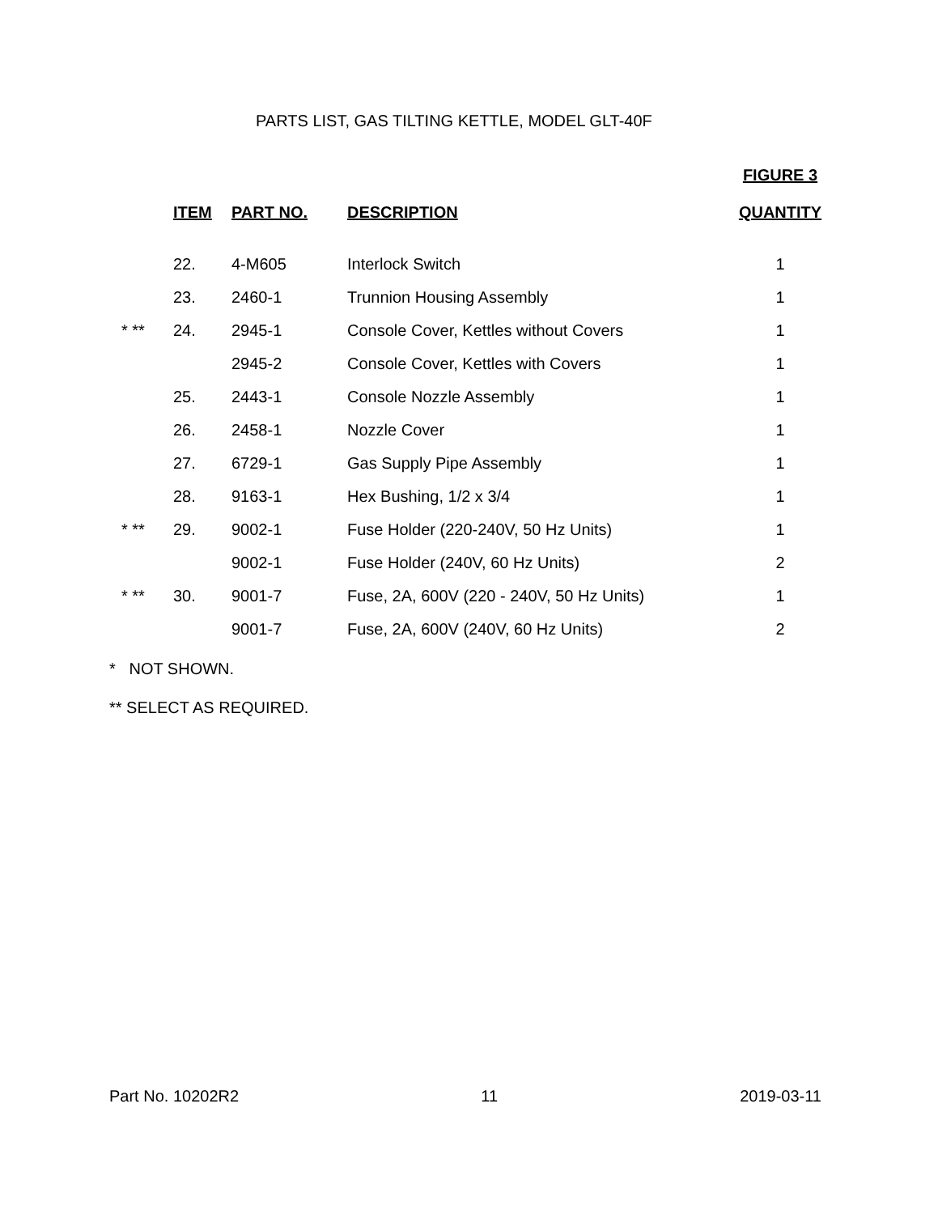PARTS LIST, GAS TILTING KETTLE, MODEL GLT-40F
| | ITEM | PART NO. | DESCRIPTION | FIGURE 3 QUANTITY |
| --- | --- | --- | --- | --- |
| | 22. | 4-M605 | Interlock Switch | 1 |
| | 23. | 2460-1 | Trunnion Housing Assembly | 1 |
| * ** | 24. | 2945-1 | Console Cover, Kettles without Covers | 1 |
| | | 2945-2 | Console Cover, Kettles with Covers | 1 |
| | 25. | 2443-1 | Console Nozzle Assembly | 1 |
| | 26. | 2458-1 | Nozzle Cover | 1 |
| | 27. | 6729-1 | Gas Supply Pipe Assembly | 1 |
| | 28. | 9163-1 | Hex Bushing, 1/2 x 3/4 | 1 |
| * ** | 29. | 9002-1 | Fuse Holder (220-240V, 50 Hz Units) | 1 |
| | | 9002-1 | Fuse Holder (240V, 60 Hz Units) | 2 |
| * ** | 30. | 9001-7 | Fuse, 2A, 600V (220 - 240V, 50 Hz Units) | 1 |
| | | 9001-7 | Fuse, 2A, 600V (240V, 60 Hz Units) | 2 |
* NOT SHOWN.
** SELECT AS REQUIRED.
Part No. 10202R2 11 2019-03-11